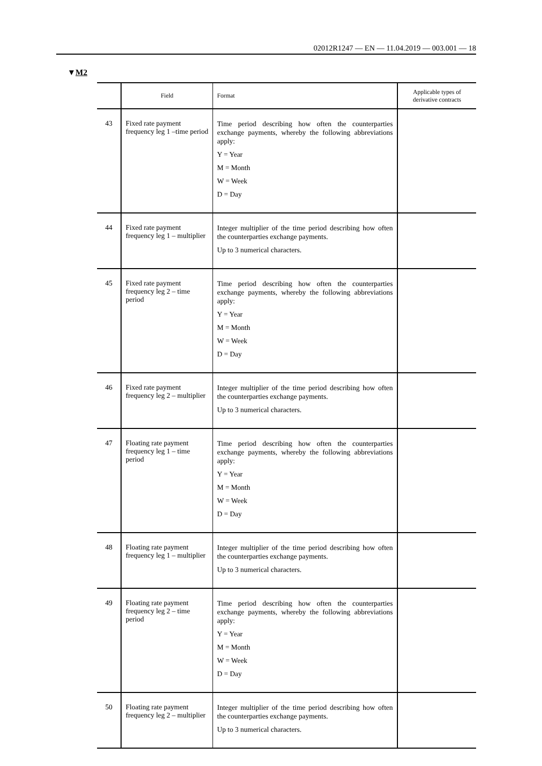02012R1247 — EN — 11.04.2019 — 003.001 — 18
▼M2
| | Field | Format | Applicable types of derivative contracts |
| --- | --- | --- | --- |
| 43 | Fixed rate payment frequency leg 1 –time period | Time period describing how often the counterparties exchange payments, whereby the following abbreviations apply: Y = Year M = Month W = Week D = Day | |
| 44 | Fixed rate payment frequency leg 1 – multiplier | Integer multiplier of the time period describing how often the counterparties exchange payments. Up to 3 numerical characters. | |
| 45 | Fixed rate payment frequency leg 2 – time period | Time period describing how often the counterparties exchange payments, whereby the following abbreviations apply: Y = Year M = Month W = Week D = Day | |
| 46 | Fixed rate payment frequency leg 2 – multiplier | Integer multiplier of the time period describing how often the counterparties exchange payments. Up to 3 numerical characters. | |
| 47 | Floating rate payment frequency leg 1 – time period | Time period describing how often the counterparties exchange payments, whereby the following abbreviations apply: Y = Year M = Month W = Week D = Day | |
| 48 | Floating rate payment frequency leg 1 – multiplier | Integer multiplier of the time period describing how often the counterparties exchange payments. Up to 3 numerical characters. | |
| 49 | Floating rate payment frequency leg 2 – time period | Time period describing how often the counterparties exchange payments, whereby the following abbreviations apply: Y = Year M = Month W = Week D = Day | |
| 50 | Floating rate payment frequency leg 2 – multiplier | Integer multiplier of the time period describing how often the counterparties exchange payments. Up to 3 numerical characters. | |